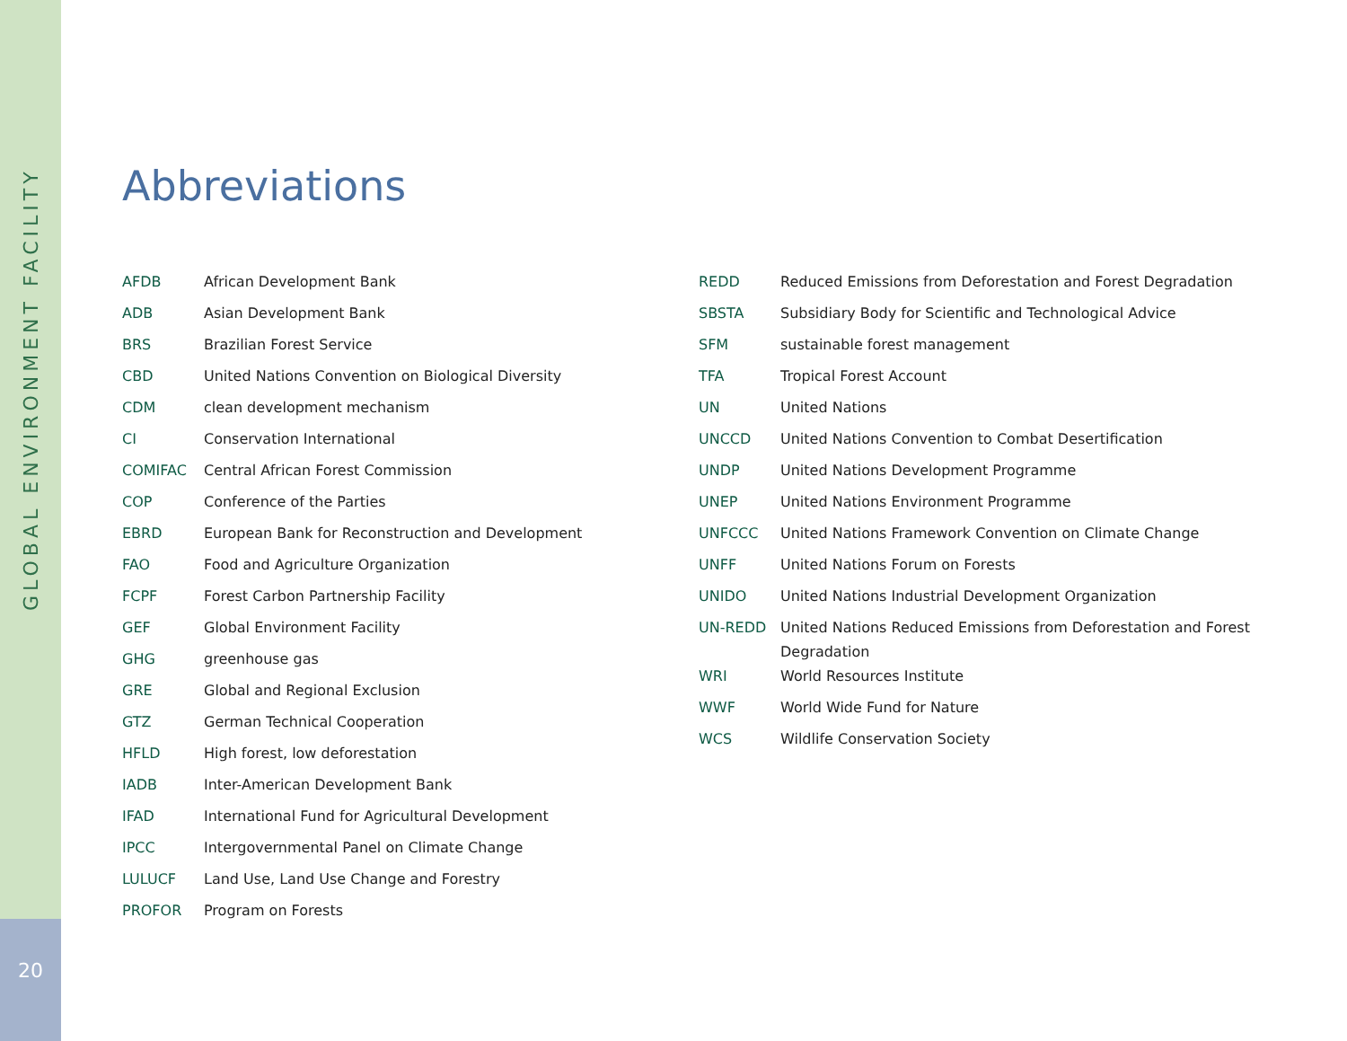GLOBAL ENVIRONMENT FACILITY
20
Abbreviations
| AFDB | African Development Bank |
| ADB | Asian Development Bank |
| BRS | Brazilian Forest Service |
| CBD | United Nations Convention on Biological Diversity |
| CDM | clean development mechanism |
| CI | Conservation International |
| COMIFAC | Central African Forest Commission |
| COP | Conference of the Parties |
| EBRD | European Bank for Reconstruction and Development |
| FAO | Food and Agriculture Organization |
| FCPF | Forest Carbon Partnership Facility |
| GEF | Global Environment Facility |
| GHG | greenhouse gas |
| GRE | Global and Regional Exclusion |
| GTZ | German Technical Cooperation |
| HFLD | High forest, low deforestation |
| IADB | Inter-American Development Bank |
| IFAD | International Fund for Agricultural Development |
| IPCC | Intergovernmental Panel on Climate Change |
| LULUCF | Land Use, Land Use Change and Forestry |
| PROFOR | Program on Forests |
| REDD | Reduced Emissions from Deforestation and Forest Degradation |
| SBSTA | Subsidiary Body for Scientific and Technological Advice |
| SFM | sustainable forest management |
| TFA | Tropical Forest Account |
| UN | United Nations |
| UNCCD | United Nations Convention to Combat Desertification |
| UNDP | United Nations Development Programme |
| UNEP | United Nations Environment Programme |
| UNFCCC | United Nations Framework Convention on Climate Change |
| UNFF | United Nations Forum on Forests |
| UNIDO | United Nations Industrial Development Organization |
| UN-REDD | United Nations Reduced Emissions from Deforestation and Forest Degradation |
| WRI | World Resources Institute |
| WWF | World Wide Fund for Nature |
| WCS | Wildlife Conservation Society |